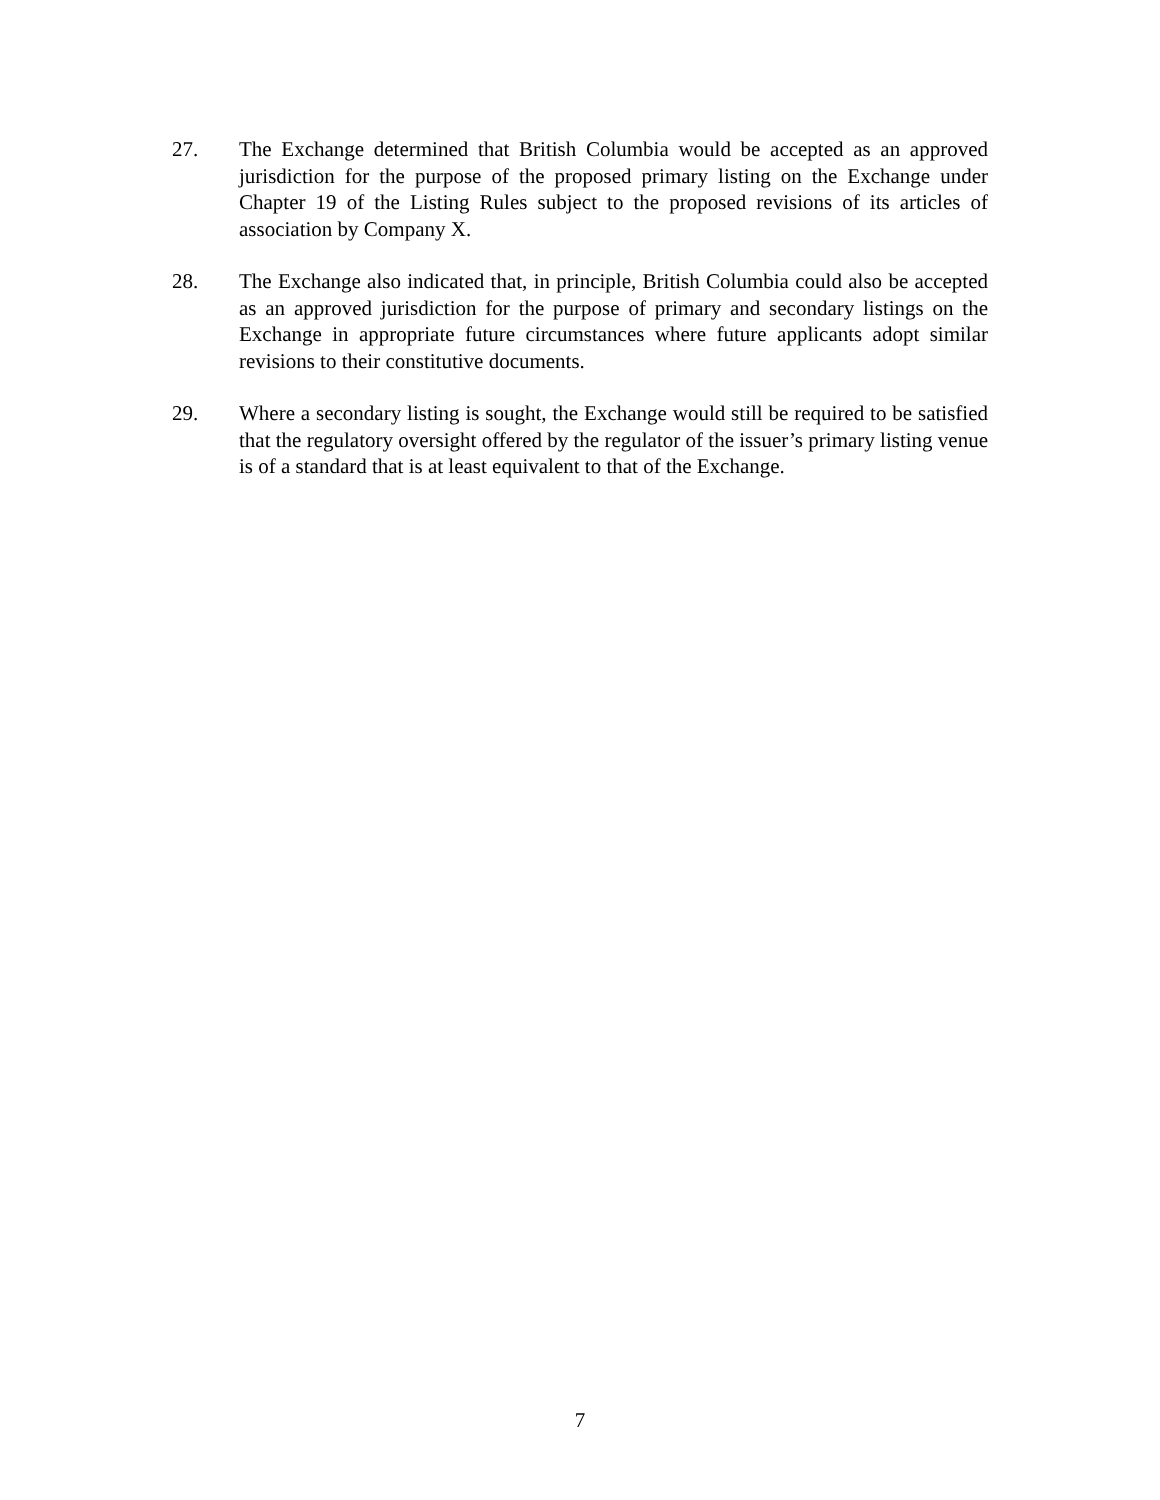27. The Exchange determined that British Columbia would be accepted as an approved jurisdiction for the purpose of the proposed primary listing on the Exchange under Chapter 19 of the Listing Rules subject to the proposed revisions of its articles of association by Company X.
28. The Exchange also indicated that, in principle, British Columbia could also be accepted as an approved jurisdiction for the purpose of primary and secondary listings on the Exchange in appropriate future circumstances where future applicants adopt similar revisions to their constitutive documents.
29. Where a secondary listing is sought, the Exchange would still be required to be satisfied that the regulatory oversight offered by the regulator of the issuer’s primary listing venue is of a standard that is at least equivalent to that of the Exchange.
7